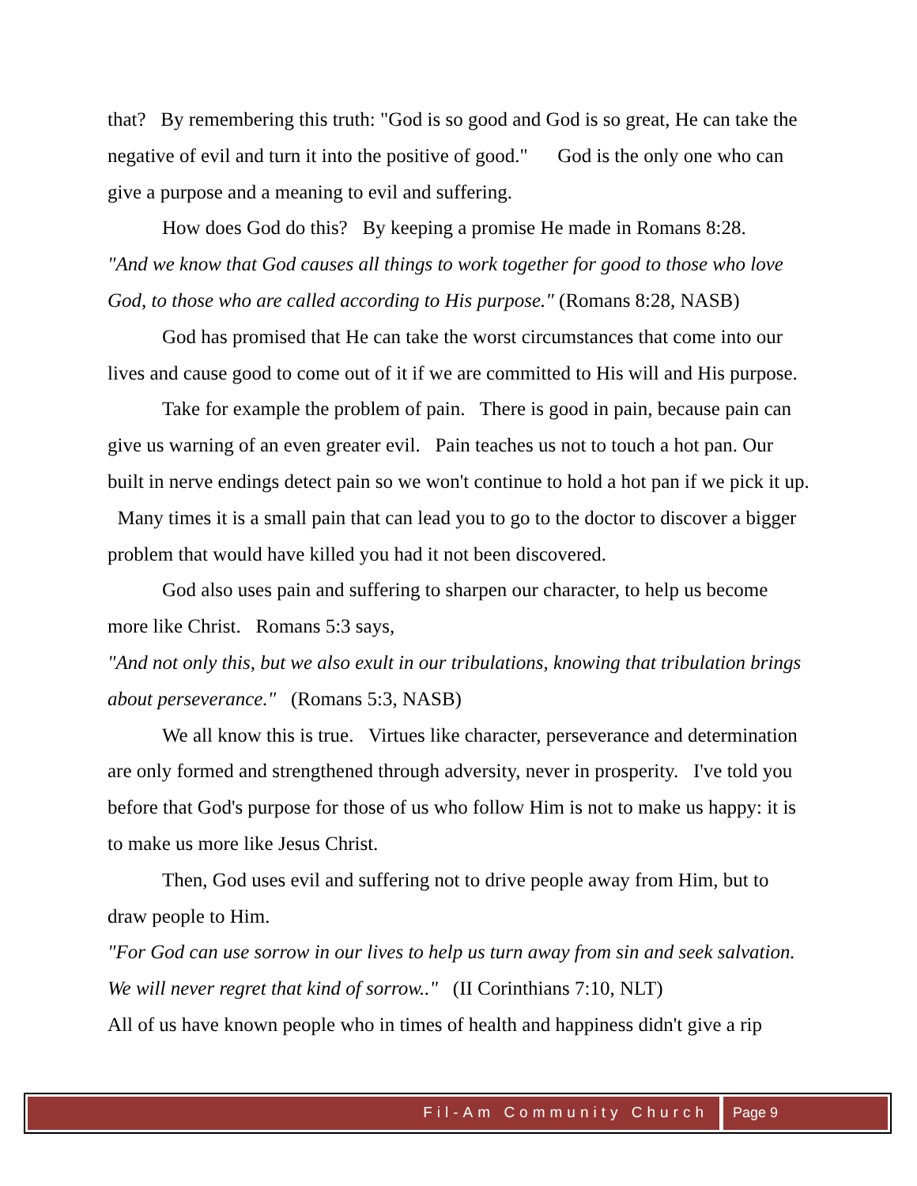that? By remembering this truth: "God is so good and God is so great, He can take the negative of evil and turn it into the positive of good." God is the only one who can give a purpose and a meaning to evil and suffering.
How does God do this? By keeping a promise He made in Romans 8:28.
"And we know that God causes all things to work together for good to those who love God, to those who are called according to His purpose." (Romans 8:28, NASB)
God has promised that He can take the worst circumstances that come into our lives and cause good to come out of it if we are committed to His will and His purpose.
Take for example the problem of pain. There is good in pain, because pain can give us warning of an even greater evil. Pain teaches us not to touch a hot pan. Our built in nerve endings detect pain so we won't continue to hold a hot pan if we pick it up. Many times it is a small pain that can lead you to go to the doctor to discover a bigger problem that would have killed you had it not been discovered.
God also uses pain and suffering to sharpen our character, to help us become more like Christ. Romans 5:3 says,
"And not only this, but we also exult in our tribulations, knowing that tribulation brings about perseverance." (Romans 5:3, NASB)
We all know this is true. Virtues like character, perseverance and determination are only formed and strengthened through adversity, never in prosperity. I've told you before that God's purpose for those of us who follow Him is not to make us happy: it is to make us more like Jesus Christ.
Then, God uses evil and suffering not to drive people away from Him, but to draw people to Him.
"For God can use sorrow in our lives to help us turn away from sin and seek salvation. We will never regret that kind of sorrow.." (II Corinthians 7:10, NLT)
All of us have known people who in times of health and happiness didn't give a rip
Fil-Am Community Church Page 9